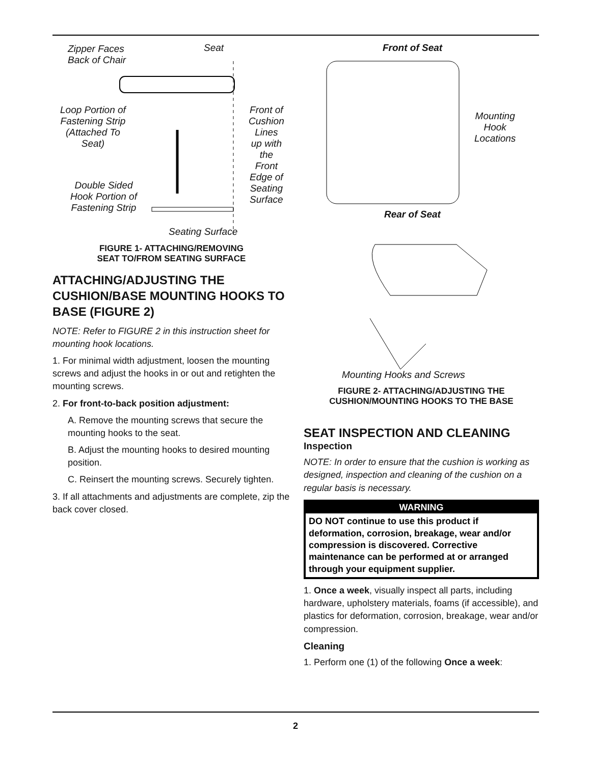Zipper Faces
Back of Chair
Seat
Loop Portion of
Fastening Strip
(Attached To
Seat)
Front of
Cushion
Lines
up with
the
Front
Edge of
Seating
Surface
Double Sided
Hook Portion of
Fastening Strip
Seating Surface
FIGURE 1- ATTACHING/REMOVING
SEAT TO/FROM SEATING SURFACE
ATTACHING/ADJUSTING THE CUSHION/BASE MOUNTING HOOKS TO BASE (FIGURE 2)
NOTE: Refer to FIGURE 2 in this instruction sheet for mounting hook locations.
1. For minimal width adjustment, loosen the mounting screws and adjust the hooks in or out and retighten the mounting screws.
2. For front-to-back position adjustment:
A. Remove the mounting screws that secure the mounting hooks to the seat.
B. Adjust the mounting hooks to desired mounting position.
C. Reinsert the mounting screws. Securely tighten.
3. If all attachments and adjustments are complete, zip the back cover closed.
Front of Seat
Mounting
Hook
Locations
Rear of Seat
Mounting Hooks and Screws
FIGURE 2- ATTACHING/ADJUSTING THE
CUSHION/MOUNTING HOOKS TO THE BASE
SEAT INSPECTION AND CLEANING
Inspection
NOTE: In order to ensure that the cushion is working as designed, inspection and cleaning of the cushion on a regular basis is necessary.
WARNING
DO NOT continue to use this product if deformation, corrosion, breakage, wear and/or compression is discovered. Corrective maintenance can be performed at or arranged through your equipment supplier.
1. Once a week, visually inspect all parts, including hardware, upholstery materials, foams (if accessible), and plastics for deformation, corrosion, breakage, wear and/or compression.
Cleaning
1. Perform one (1) of the following Once a week:
2